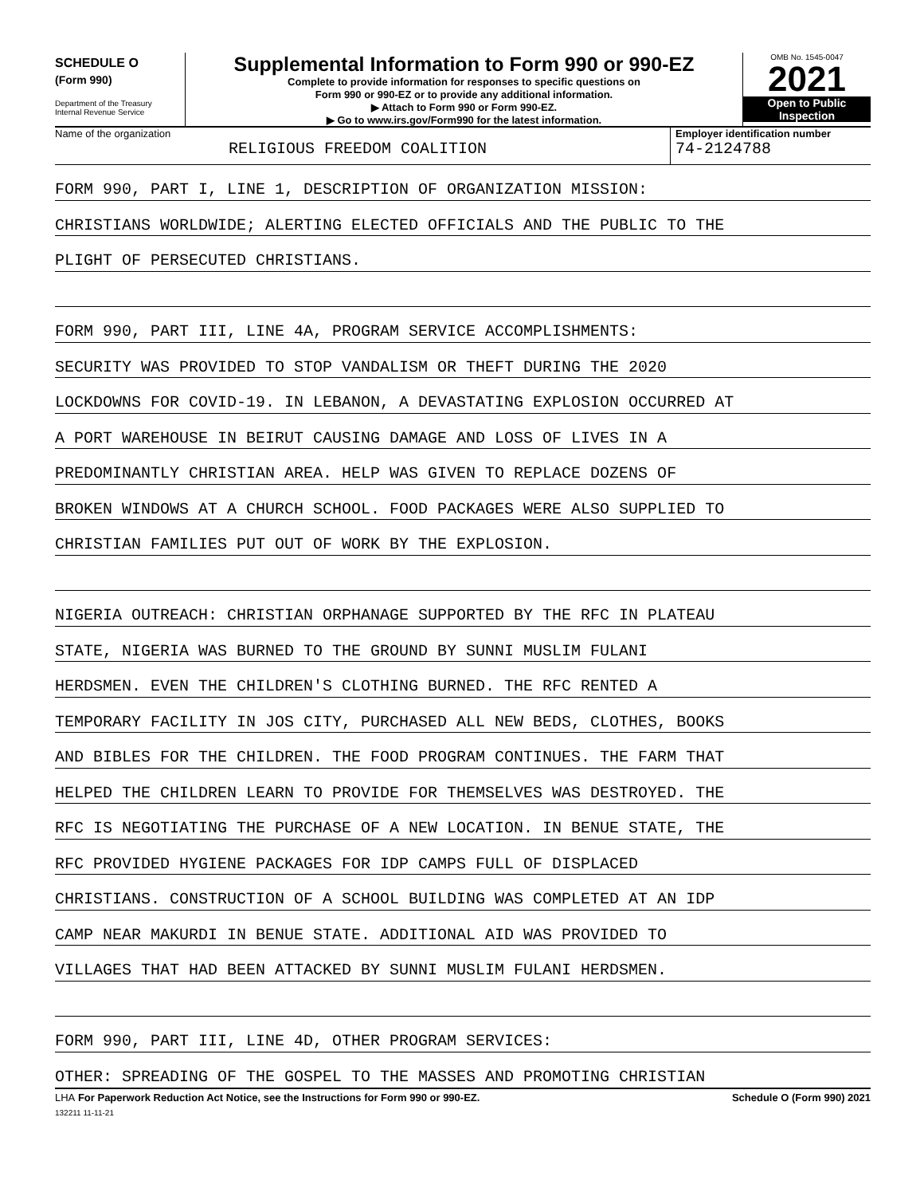SCHEDULE O
(Form 990)
Department of the Treasury
Internal Revenue Service
Supplemental Information to Form 990 or 990-EZ
Complete to provide information for responses to specific questions on
Form 990 or 990-EZ or to provide any additional information.
▶ Attach to Form 990 or Form 990-EZ.
▶ Go to www.irs.gov/Form990 for the latest information.
OMB No. 1545-0047
2021
Open to Public
Inspection
Name of the organization
RELIGIOUS FREEDOM COALITION
Employer identification number
74-2124788
FORM 990, PART I, LINE 1, DESCRIPTION OF ORGANIZATION MISSION:
CHRISTIANS WORLDWIDE; ALERTING ELECTED OFFICIALS AND THE PUBLIC TO THE
PLIGHT OF PERSECUTED CHRISTIANS.
FORM 990, PART III, LINE 4A, PROGRAM SERVICE ACCOMPLISHMENTS:
SECURITY WAS PROVIDED TO STOP VANDALISM OR THEFT DURING THE 2020
LOCKDOWNS FOR COVID-19. IN LEBANON, A DEVASTATING EXPLOSION OCCURRED AT
A PORT WAREHOUSE IN BEIRUT CAUSING DAMAGE AND LOSS OF LIVES IN A
PREDOMINANTLY CHRISTIAN AREA. HELP WAS GIVEN TO REPLACE DOZENS OF
BROKEN WINDOWS AT A CHURCH SCHOOL. FOOD PACKAGES WERE ALSO SUPPLIED TO
CHRISTIAN FAMILIES PUT OUT OF WORK BY THE EXPLOSION.
NIGERIA OUTREACH: CHRISTIAN ORPHANAGE SUPPORTED BY THE RFC IN PLATEAU
STATE, NIGERIA WAS BURNED TO THE GROUND BY SUNNI MUSLIM FULANI
HERDSMEN. EVEN THE CHILDREN'S CLOTHING BURNED. THE RFC RENTED A
TEMPORARY FACILITY IN JOS CITY, PURCHASED ALL NEW BEDS, CLOTHES, BOOKS
AND BIBLES FOR THE CHILDREN. THE FOOD PROGRAM CONTINUES. THE FARM THAT
HELPED THE CHILDREN LEARN TO PROVIDE FOR THEMSELVES WAS DESTROYED. THE
RFC IS NEGOTIATING THE PURCHASE OF A NEW LOCATION. IN BENUE STATE, THE
RFC PROVIDED HYGIENE PACKAGES FOR IDP CAMPS FULL OF DISPLACED
CHRISTIANS. CONSTRUCTION OF A SCHOOL BUILDING WAS COMPLETED AT AN IDP
CAMP NEAR MAKURDI IN BENUE STATE. ADDITIONAL AID WAS PROVIDED TO
VILLAGES THAT HAD BEEN ATTACKED BY SUNNI MUSLIM FULANI HERDSMEN.
FORM 990, PART III, LINE 4D, OTHER PROGRAM SERVICES:
OTHER: SPREADING OF THE GOSPEL TO THE MASSES AND PROMOTING CHRISTIAN
LHA For Paperwork Reduction Act Notice, see the Instructions for Form 990 or 990-EZ. Schedule O (Form 990) 2021
132211 11-11-21